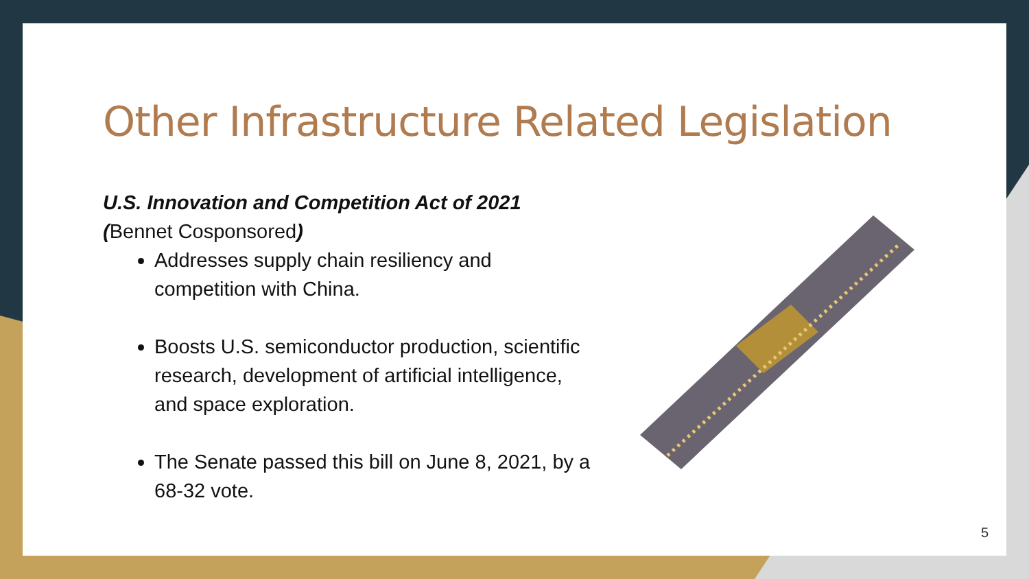Other Infrastructure Related Legislation
U.S. Innovation and Competition Act of 2021
(Bennet Cosponsored)
Addresses supply chain resiliency and competition with China.
Boosts U.S. semiconductor production, scientific research, development of artificial intelligence, and space exploration.
The Senate passed this bill on June 8, 2021, by a 68-32 vote.
5